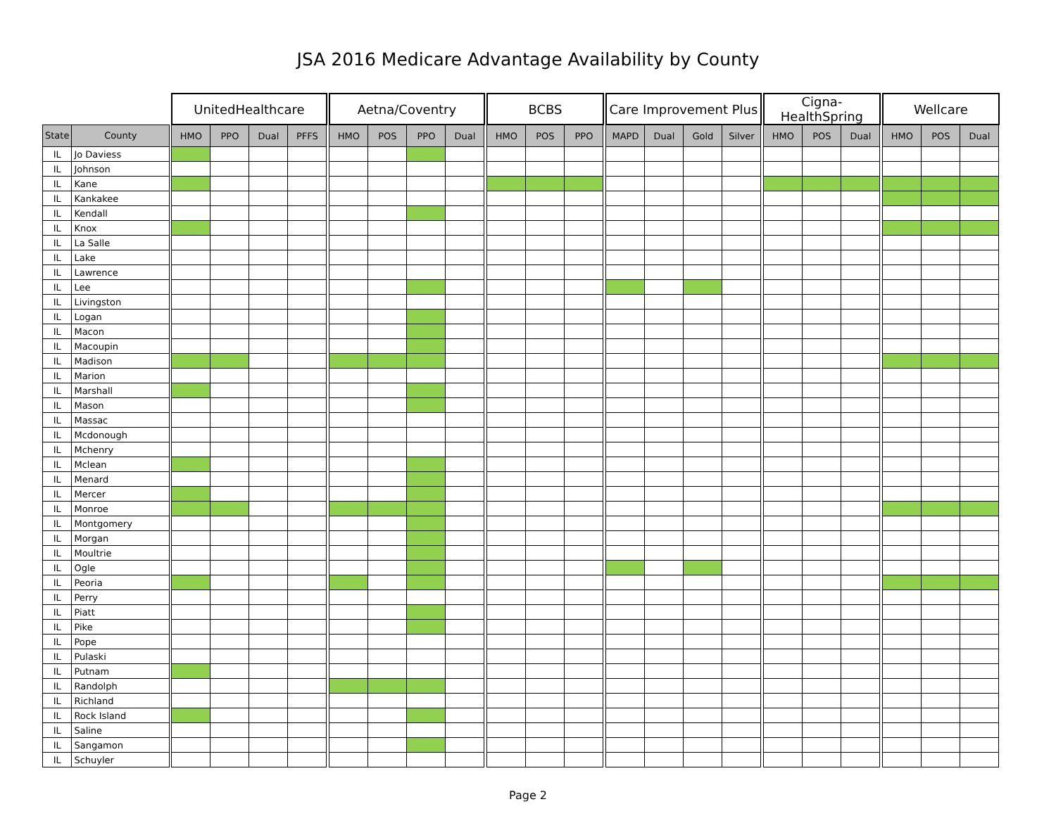JSA 2016 Medicare Advantage Availability by County
| | | | UnitedHealthcare | | | | | Aetna/Coventry | | | | | BCBS | | | | Care Improvement Plus | | | | | Cigna-HealthSpring | | | | Wellcare | | |
| State | County | | HMO | PPO | Dual | PFFS | | HMO | POS | PPO | Dual | | HMO | POS | PPO | | MAPD | Dual | Gold | Silver | | HMO | POS | Dual | | HMO | POS | Dual |
| IL | Jo Daviess | | | | | | | | | | | | | | | | | | | | | | | | | | | |
| IL | Johnson | | | | | | | | | | | | | | | | | | | | | | | | | | | |
| IL | Kane | | | | | | | | | | | | | | | | | | | | | | | | | | | |
| IL | Kankakee | | | | | | | | | | | | | | | | | | | | | | | | | | | |
| IL | Kendall | | | | | | | | | | | | | | | | | | | | | | | | | | | |
| IL | Knox | | | | | | | | | | | | | | | | | | | | | | | | | | | |
| IL | La Salle | | | | | | | | | | | | | | | | | | | | | | | | | | | |
| IL | Lake | | | | | | | | | | | | | | | | | | | | | | | | | | | |
| IL | Lawrence | | | | | | | | | | | | | | | | | | | | | | | | | | | |
| IL | Lee | | | | | | | | | | | | | | | | | | | | | | | | | | | |
| IL | Livingston | | | | | | | | | | | | | | | | | | | | | | | | | | | |
| IL | Logan | | | | | | | | | | | | | | | | | | | | | | | | | | | |
| IL | Macon | | | | | | | | | | | | | | | | | | | | | | | | | | | |
| IL | Macoupin | | | | | | | | | | | | | | | | | | | | | | | | | | | |
| IL | Madison | | | | | | | | | | | | | | | | | | | | | | | | | | | |
| IL | Marion | | | | | | | | | | | | | | | | | | | | | | | | | | | |
| IL | Marshall | | | | | | | | | | | | | | | | | | | | | | | | | | | |
| IL | Mason | | | | | | | | | | | | | | | | | | | | | | | | | | | |
| IL | Massac | | | | | | | | | | | | | | | | | | | | | | | | | | | |
| IL | Mcdonough | | | | | | | | | | | | | | | | | | | | | | | | | | | |
| IL | Mchenry | | | | | | | | | | | | | | | | | | | | | | | | | | | |
| IL | Mclean | | | | | | | | | | | | | | | | | | | | | | | | | | | |
| IL | Menard | | | | | | | | | | | | | | | | | | | | | | | | | | | |
| IL | Mercer | | | | | | | | | | | | | | | | | | | | | | | | | | | |
| IL | Monroe | | | | | | | | | | | | | | | | | | | | | | | | | | | |
| IL | Montgomery | | | | | | | | | | | | | | | | | | | | | | | | | | | |
| IL | Morgan | | | | | | | | | | | | | | | | | | | | | | | | | | | |
| IL | Moultrie | | | | | | | | | | | | | | | | | | | | | | | | | | | |
| IL | Ogle | | | | | | | | | | | | | | | | | | | | | | | | | | | |
| IL | Peoria | | | | | | | | | | | | | | | | | | | | | | | | | | | |
| IL | Perry | | | | | | | | | | | | | | | | | | | | | | | | | | | |
| IL | Piatt | | | | | | | | | | | | | | | | | | | | | | | | | | | |
| IL | Pike | | | | | | | | | | | | | | | | | | | | | | | | | | | |
| IL | Pope | | | | | | | | | | | | | | | | | | | | | | | | | | | |
| IL | Pulaski | | | | | | | | | | | | | | | | | | | | | | | | | | | |
| IL | Putnam | | | | | | | | | | | | | | | | | | | | | | | | | | | |
| IL | Randolph | | | | | | | | | | | | | | | | | | | | | | | | | | | |
| IL | Richland | | | | | | | | | | | | | | | | | | | | | | | | | | | |
| IL | Rock Island | | | | | | | | | | | | | | | | | | | | | | | | | | | |
| IL | Saline | | | | | | | | | | | | | | | | | | | | | | | | | | | |
| IL | Sangamon | | | | | | | | | | | | | | | | | | | | | | | | | | | |
| IL | Schuyler | | | | | | | | | | | | | | | | | | | | | | | | | | | |
Page 2